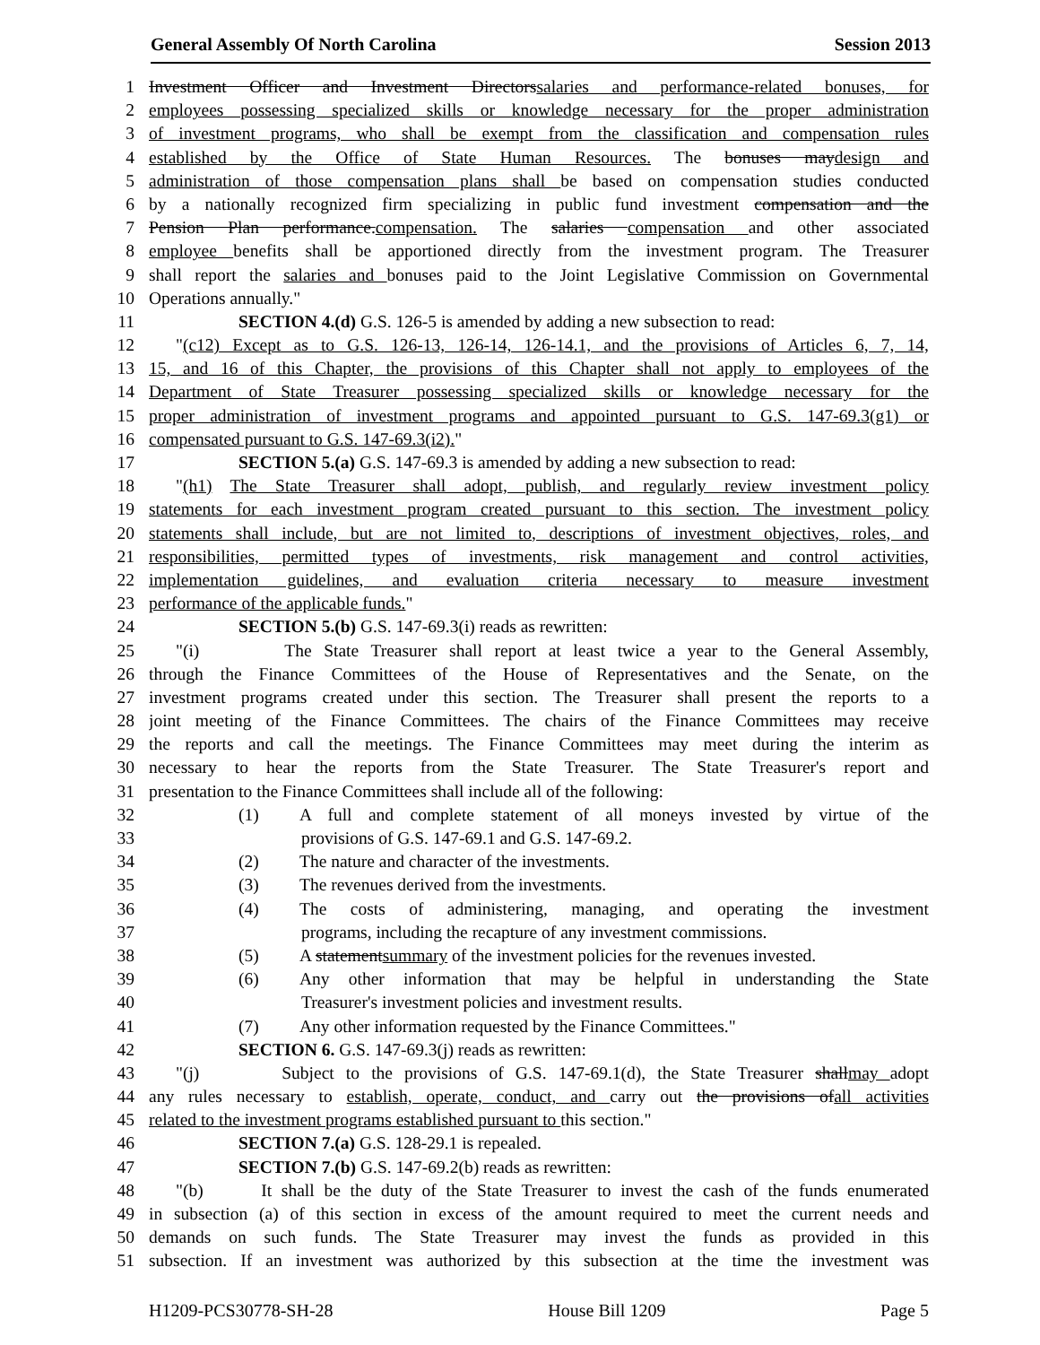General Assembly Of North Carolina Session 2013
1 Investment Officer and Investment Directorssalaries and performance-related bonuses, for
2 employees possessing specialized skills or knowledge necessary for the proper administration
3 of investment programs, who shall be exempt from the classification and compensation rules
4 established by the Office of State Human Resources. The bonuses maydesign and
5 administration of those compensation plans shall be based on compensation studies conducted
6 by a nationally recognized firm specializing in public fund investment compensation and the
7 Pension Plan performance.compensation. The salaries compensation and other associated
8 employee benefits shall be apportioned directly from the investment program. The Treasurer
9 shall report the salaries and bonuses paid to the Joint Legislative Commission on Governmental
10 Operations annually."
11 SECTION 4.(d) G.S. 126-5 is amended by adding a new subsection to read:
12 "(c12) Except as to G.S. 126-13, 126-14, 126-14.1, and the provisions of Articles 6, 7, 14,
13 15, and 16 of this Chapter, the provisions of this Chapter shall not apply to employees of the
14 Department of State Treasurer possessing specialized skills or knowledge necessary for the
15 proper administration of investment programs and appointed pursuant to G.S. 147-69.3(g1) or
16 compensated pursuant to G.S. 147-69.3(i2)."
17 SECTION 5.(a) G.S. 147-69.3 is amended by adding a new subsection to read:
18 "(h1) The State Treasurer shall adopt, publish, and regularly review investment policy
19 statements for each investment program created pursuant to this section. The investment policy
20 statements shall include, but are not limited to, descriptions of investment objectives, roles, and
21 responsibilities, permitted types of investments, risk management and control activities,
22 implementation guidelines, and evaluation criteria necessary to measure investment
23 performance of the applicable funds."
24 SECTION 5.(b) G.S. 147-69.3(i) reads as rewritten:
25 "(i) The State Treasurer shall report at least twice a year to the General Assembly,
26 through the Finance Committees of the House of Representatives and the Senate, on the
27 investment programs created under this section. The Treasurer shall present the reports to a
28 joint meeting of the Finance Committees. The chairs of the Finance Committees may receive
29 the reports and call the meetings. The Finance Committees may meet during the interim as
30 necessary to hear the reports from the State Treasurer. The State Treasurer's report and
31 presentation to the Finance Committees shall include all of the following:
32 (1) A full and complete statement of all moneys invested by virtue of the
33 provisions of G.S. 147-69.1 and G.S. 147-69.2.
34 (2) The nature and character of the investments.
35 (3) The revenues derived from the investments.
36 (4) The costs of administering, managing, and operating the investment
37 programs, including the recapture of any investment commissions.
38 (5) A statementsummary of the investment policies for the revenues invested.
39 (6) Any other information that may be helpful in understanding the State
40 Treasurer's investment policies and investment results.
41 (7) Any other information requested by the Finance Committees."
42 SECTION 6. G.S. 147-69.3(j) reads as rewritten:
43 "(j) Subject to the provisions of G.S. 147-69.1(d), the State Treasurer shallmay adopt
44 any rules necessary to establish, operate, conduct, and carry out the provisions ofall activities
45 related to the investment programs established pursuant to this section."
46 SECTION 7.(a) G.S. 128-29.1 is repealed.
47 SECTION 7.(b) G.S. 147-69.2(b) reads as rewritten:
48 "(b) It shall be the duty of the State Treasurer to invest the cash of the funds enumerated
49 in subsection (a) of this section in excess of the amount required to meet the current needs and
50 demands on such funds. The State Treasurer may invest the funds as provided in this
51 subsection. If an investment was authorized by this subsection at the time the investment was
H1209-PCS30778-SH-28 House Bill 1209 Page 5